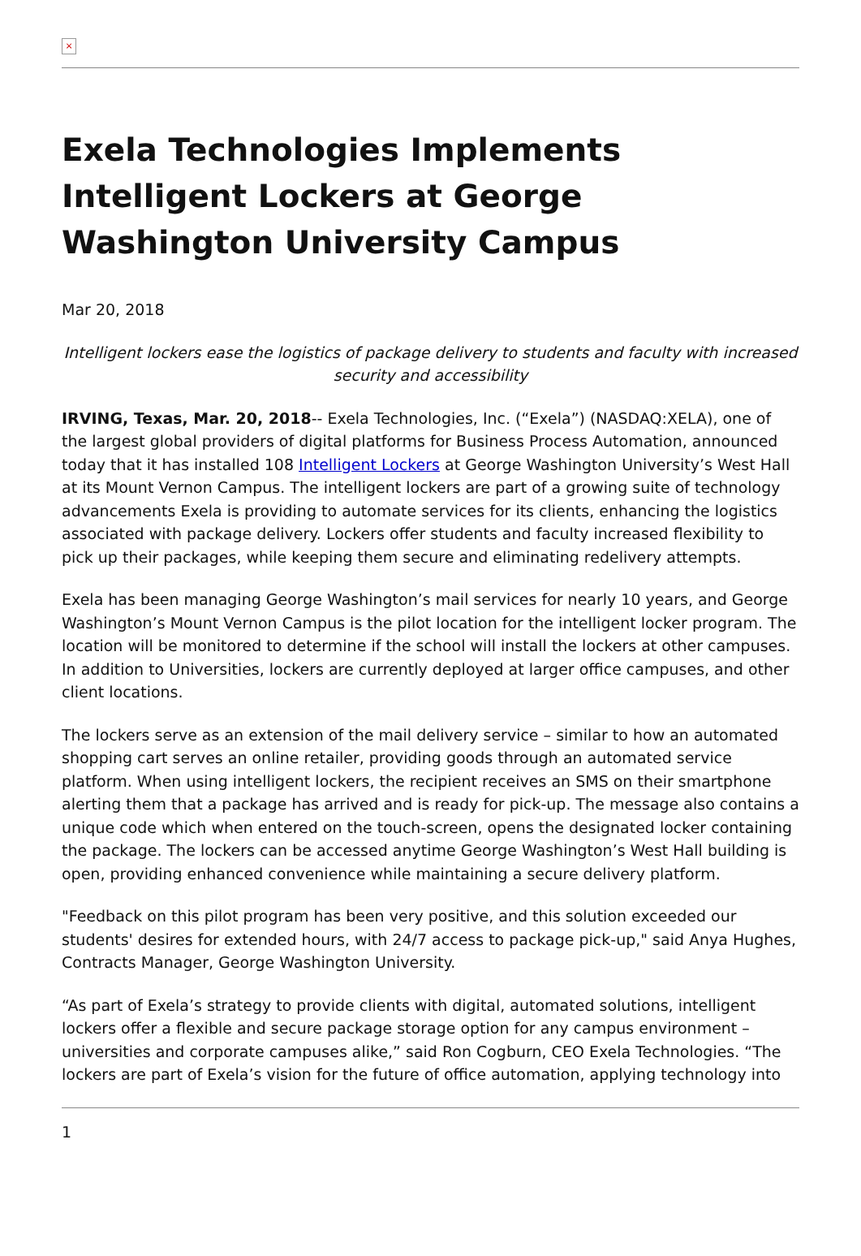×
Exela Technologies Implements Intelligent Lockers at George Washington University Campus
Mar 20, 2018
Intelligent lockers ease the logistics of package delivery to students and faculty with increased security and accessibility
IRVING, Texas, Mar. 20, 2018-- Exela Technologies, Inc. (“Exela”) (NASDAQ:XELA), one of the largest global providers of digital platforms for Business Process Automation, announced today that it has installed 108 Intelligent Lockers at George Washington University’s West Hall at its Mount Vernon Campus. The intelligent lockers are part of a growing suite of technology advancements Exela is providing to automate services for its clients, enhancing the logistics associated with package delivery. Lockers offer students and faculty increased flexibility to pick up their packages, while keeping them secure and eliminating redelivery attempts.
Exela has been managing George Washington’s mail services for nearly 10 years, and George Washington’s Mount Vernon Campus is the pilot location for the intelligent locker program. The location will be monitored to determine if the school will install the lockers at other campuses. In addition to Universities, lockers are currently deployed at larger office campuses, and other client locations.
The lockers serve as an extension of the mail delivery service – similar to how an automated shopping cart serves an online retailer, providing goods through an automated service platform. When using intelligent lockers, the recipient receives an SMS on their smartphone alerting them that a package has arrived and is ready for pick-up. The message also contains a unique code which when entered on the touch-screen, opens the designated locker containing the package. The lockers can be accessed anytime George Washington’s West Hall building is open, providing enhanced convenience while maintaining a secure delivery platform.
"Feedback on this pilot program has been very positive, and this solution exceeded our students' desires for extended hours, with 24/7 access to package pick-up," said Anya Hughes, Contracts Manager, George Washington University.
“As part of Exela’s strategy to provide clients with digital, automated solutions, intelligent lockers offer a flexible and secure package storage option for any campus environment – universities and corporate campuses alike,” said Ron Cogburn, CEO Exela Technologies. “The lockers are part of Exela’s vision for the future of office automation, applying technology into
1